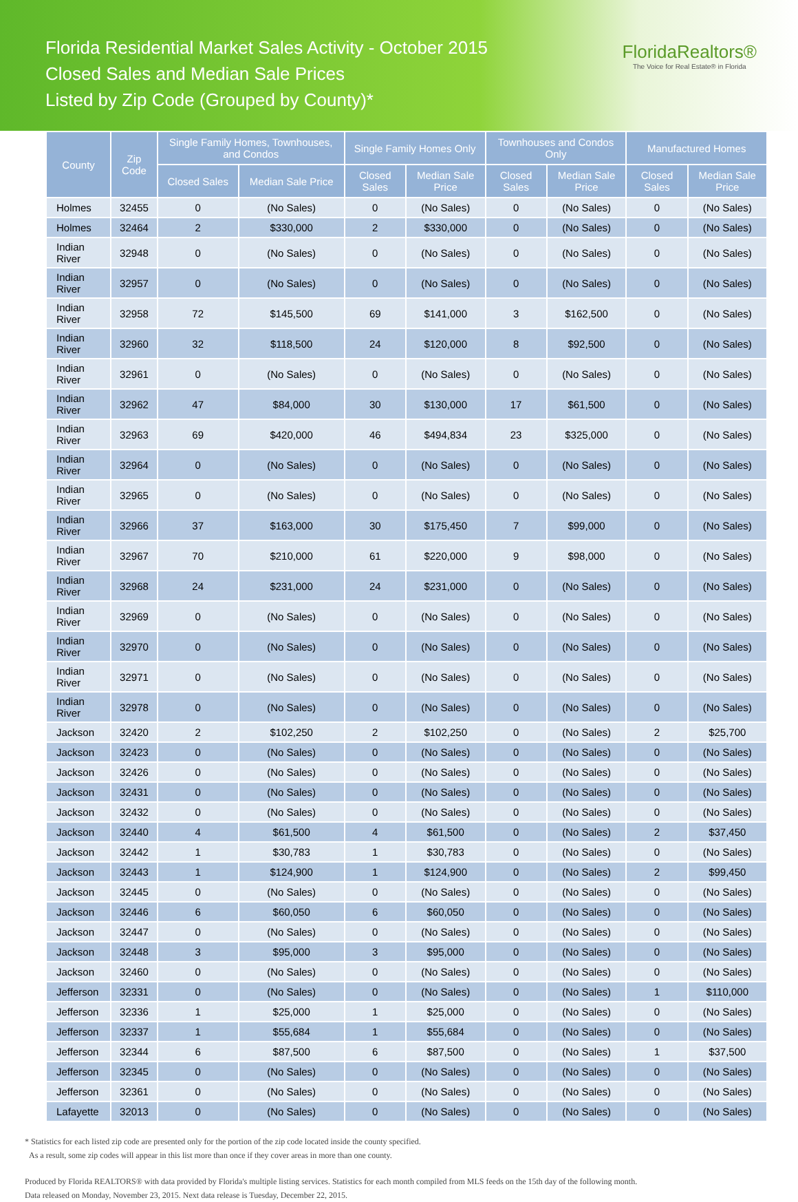Florida Residential Market Sales Activity - October 2015
Closed Sales and Median Sale Prices
Listed by Zip Code (Grouped by County)*
FloridaRealtors®
The Voice for Real Estate® in Florida
| County | Zip Code | Single Family Homes, Townhouses, and Condos | | Single Family Homes Only | | Townhouses and Condos Only | | Manufactured Homes | |
| --- | --- | --- | --- | --- | --- | --- | --- | --- | --- |
| | | Closed Sales | Median Sale Price | Closed Sales | Median Sale Price | Closed Sales | Median Sale Price | Closed Sales | Median Sale Price |
| Holmes | 32455 | 0 | (No Sales) | 0 | (No Sales) | 0 | (No Sales) | 0 | (No Sales) |
| Holmes | 32464 | 2 | $330,000 | 2 | $330,000 | 0 | (No Sales) | 0 | (No Sales) |
| Indian River | 32948 | 0 | (No Sales) | 0 | (No Sales) | 0 | (No Sales) | 0 | (No Sales) |
| Indian River | 32957 | 0 | (No Sales) | 0 | (No Sales) | 0 | (No Sales) | 0 | (No Sales) |
| Indian River | 32958 | 72 | $145,500 | 69 | $141,000 | 3 | $162,500 | 0 | (No Sales) |
| Indian River | 32960 | 32 | $118,500 | 24 | $120,000 | 8 | $92,500 | 0 | (No Sales) |
| Indian River | 32961 | 0 | (No Sales) | 0 | (No Sales) | 0 | (No Sales) | 0 | (No Sales) |
| Indian River | 32962 | 47 | $84,000 | 30 | $130,000 | 17 | $61,500 | 0 | (No Sales) |
| Indian River | 32963 | 69 | $420,000 | 46 | $494,834 | 23 | $325,000 | 0 | (No Sales) |
| Indian River | 32964 | 0 | (No Sales) | 0 | (No Sales) | 0 | (No Sales) | 0 | (No Sales) |
| Indian River | 32965 | 0 | (No Sales) | 0 | (No Sales) | 0 | (No Sales) | 0 | (No Sales) |
| Indian River | 32966 | 37 | $163,000 | 30 | $175,450 | 7 | $99,000 | 0 | (No Sales) |
| Indian River | 32967 | 70 | $210,000 | 61 | $220,000 | 9 | $98,000 | 0 | (No Sales) |
| Indian River | 32968 | 24 | $231,000 | 24 | $231,000 | 0 | (No Sales) | 0 | (No Sales) |
| Indian River | 32969 | 0 | (No Sales) | 0 | (No Sales) | 0 | (No Sales) | 0 | (No Sales) |
| Indian River | 32970 | 0 | (No Sales) | 0 | (No Sales) | 0 | (No Sales) | 0 | (No Sales) |
| Indian River | 32971 | 0 | (No Sales) | 0 | (No Sales) | 0 | (No Sales) | 0 | (No Sales) |
| Indian River | 32978 | 0 | (No Sales) | 0 | (No Sales) | 0 | (No Sales) | 0 | (No Sales) |
| Jackson | 32420 | 2 | $102,250 | 2 | $102,250 | 0 | (No Sales) | 2 | $25,700 |
| Jackson | 32423 | 0 | (No Sales) | 0 | (No Sales) | 0 | (No Sales) | 0 | (No Sales) |
| Jackson | 32426 | 0 | (No Sales) | 0 | (No Sales) | 0 | (No Sales) | 0 | (No Sales) |
| Jackson | 32431 | 0 | (No Sales) | 0 | (No Sales) | 0 | (No Sales) | 0 | (No Sales) |
| Jackson | 32432 | 0 | (No Sales) | 0 | (No Sales) | 0 | (No Sales) | 0 | (No Sales) |
| Jackson | 32440 | 4 | $61,500 | 4 | $61,500 | 0 | (No Sales) | 2 | $37,450 |
| Jackson | 32442 | 1 | $30,783 | 1 | $30,783 | 0 | (No Sales) | 0 | (No Sales) |
| Jackson | 32443 | 1 | $124,900 | 1 | $124,900 | 0 | (No Sales) | 2 | $99,450 |
| Jackson | 32445 | 0 | (No Sales) | 0 | (No Sales) | 0 | (No Sales) | 0 | (No Sales) |
| Jackson | 32446 | 6 | $60,050 | 6 | $60,050 | 0 | (No Sales) | 0 | (No Sales) |
| Jackson | 32447 | 0 | (No Sales) | 0 | (No Sales) | 0 | (No Sales) | 0 | (No Sales) |
| Jackson | 32448 | 3 | $95,000 | 3 | $95,000 | 0 | (No Sales) | 0 | (No Sales) |
| Jackson | 32460 | 0 | (No Sales) | 0 | (No Sales) | 0 | (No Sales) | 0 | (No Sales) |
| Jefferson | 32331 | 0 | (No Sales) | 0 | (No Sales) | 0 | (No Sales) | 1 | $110,000 |
| Jefferson | 32336 | 1 | $25,000 | 1 | $25,000 | 0 | (No Sales) | 0 | (No Sales) |
| Jefferson | 32337 | 1 | $55,684 | 1 | $55,684 | 0 | (No Sales) | 0 | (No Sales) |
| Jefferson | 32344 | 6 | $87,500 | 6 | $87,500 | 0 | (No Sales) | 1 | $37,500 |
| Jefferson | 32345 | 0 | (No Sales) | 0 | (No Sales) | 0 | (No Sales) | 0 | (No Sales) |
| Jefferson | 32361 | 0 | (No Sales) | 0 | (No Sales) | 0 | (No Sales) | 0 | (No Sales) |
| Lafayette | 32013 | 0 | (No Sales) | 0 | (No Sales) | 0 | (No Sales) | 0 | (No Sales) |
* Statistics for each listed zip code are presented only for the portion of the zip code located inside the county specified.
As a result, some zip codes will appear in this list more than once if they cover areas in more than one county.
Produced by Florida REALTORS® with data provided by Florida's multiple listing services. Statistics for each month compiled from MLS feeds on the 15th day of the following month.
Data released on Monday, November 23, 2015. Next data release is Tuesday, December 22, 2015.